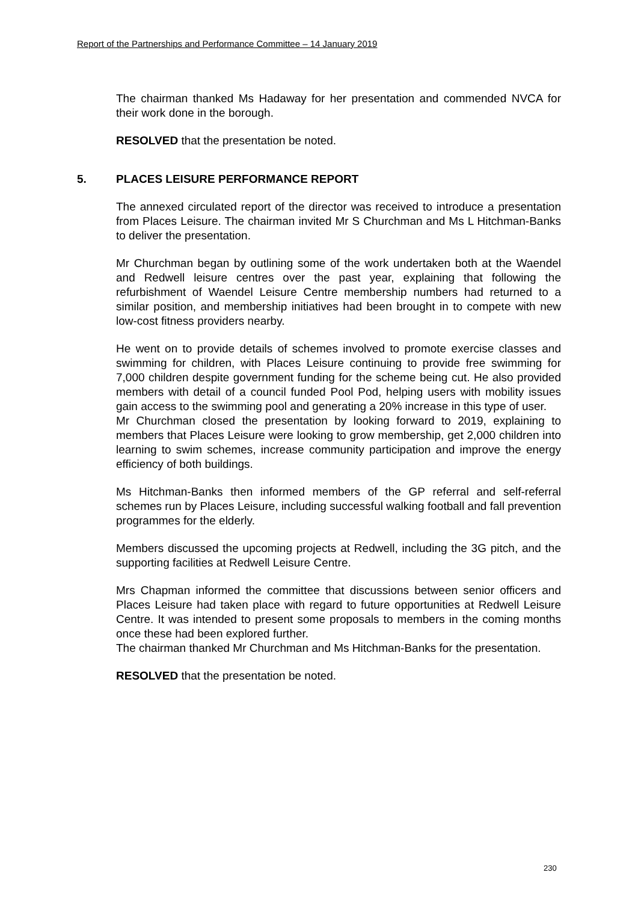Report of the Partnerships and Performance Committee – 14 January 2019
The chairman thanked Ms Hadaway for her presentation and commended NVCA for their work done in the borough.
RESOLVED that the presentation be noted.
5. PLACES LEISURE PERFORMANCE REPORT
The annexed circulated report of the director was received to introduce a presentation from Places Leisure. The chairman invited Mr S Churchman and Ms L Hitchman-Banks to deliver the presentation.
Mr Churchman began by outlining some of the work undertaken both at the Waendel and Redwell leisure centres over the past year, explaining that following the refurbishment of Waendel Leisure Centre membership numbers had returned to a similar position, and membership initiatives had been brought in to compete with new low-cost fitness providers nearby.
He went on to provide details of schemes involved to promote exercise classes and swimming for children, with Places Leisure continuing to provide free swimming for 7,000 children despite government funding for the scheme being cut. He also provided members with detail of a council funded Pool Pod, helping users with mobility issues gain access to the swimming pool and generating a 20% increase in this type of user.
Mr Churchman closed the presentation by looking forward to 2019, explaining to members that Places Leisure were looking to grow membership, get 2,000 children into learning to swim schemes, increase community participation and improve the energy efficiency of both buildings.
Ms Hitchman-Banks then informed members of the GP referral and self-referral schemes run by Places Leisure, including successful walking football and fall prevention programmes for the elderly.
Members discussed the upcoming projects at Redwell, including the 3G pitch, and the supporting facilities at Redwell Leisure Centre.
Mrs Chapman informed the committee that discussions between senior officers and Places Leisure had taken place with regard to future opportunities at Redwell Leisure Centre. It was intended to present some proposals to members in the coming months once these had been explored further.
The chairman thanked Mr Churchman and Ms Hitchman-Banks for the presentation.
RESOLVED that the presentation be noted.
230